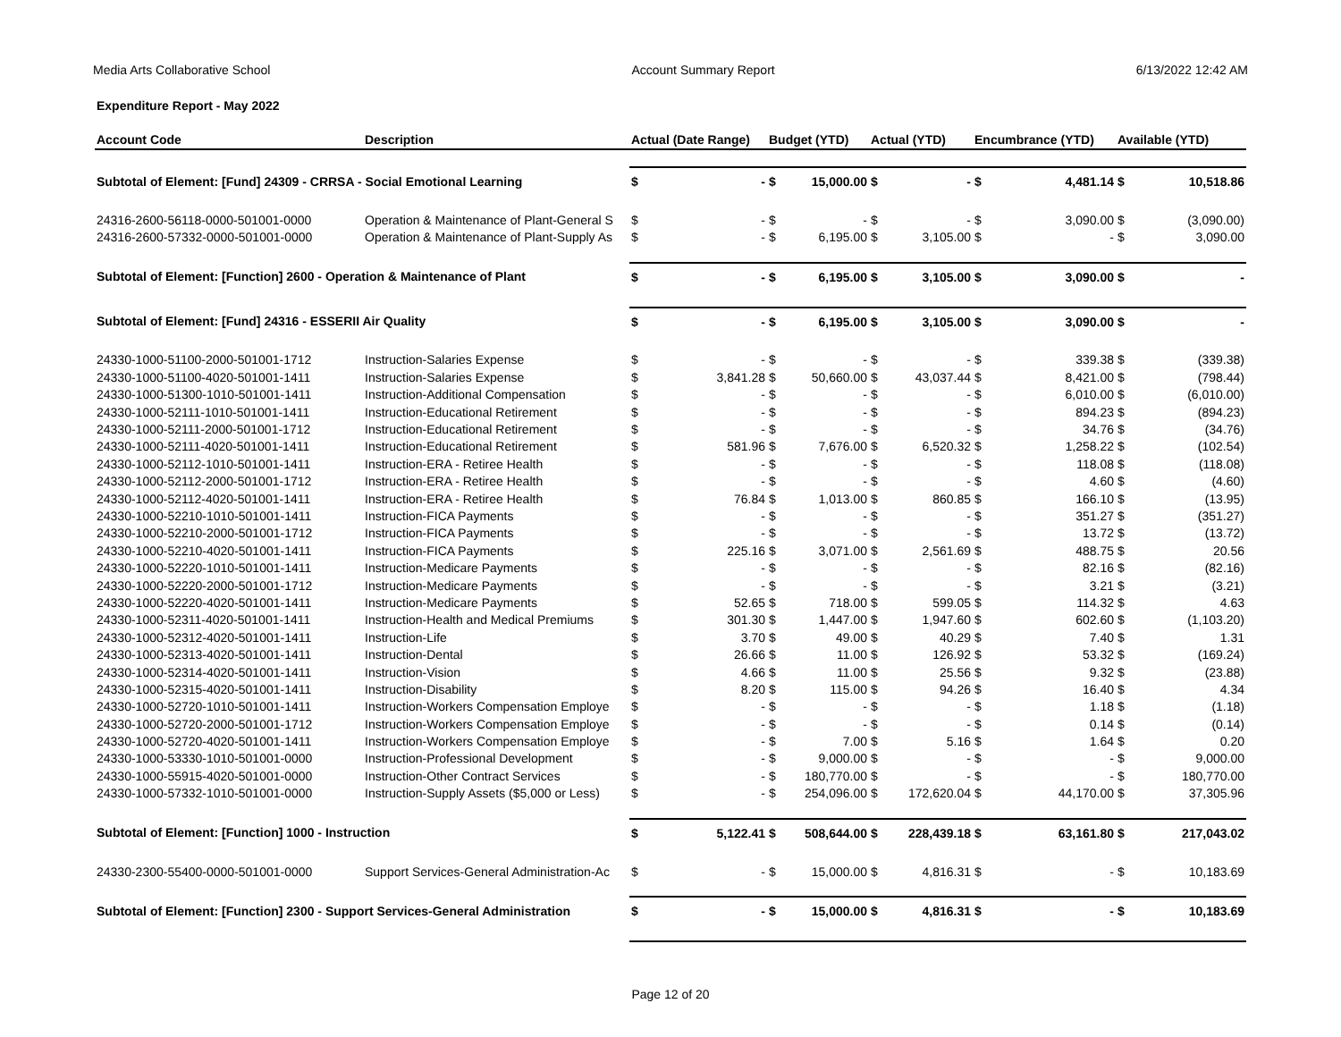Media Arts Collaborative School Account Summary Report 6/13/2022 12:42 AM
Expenditure Report - May 2022
| Account Code | Description | Actual (Date Range) | | Budget (YTD) | | Actual (YTD) | | Encumbrance (YTD) | | Available (YTD) | |
| --- | --- | --- | --- | --- | --- | --- | --- | --- | --- | --- | --- |
| Subtotal of Element: [Fund] 24309 - CRRSA - Social Emotional Learning | | $ | - | $ | 15,000.00 | $ | - | $ | 4,481.14 | $ | 10,518.86 |
| 24316-2600-56118-0000-501001-0000 | Operation & Maintenance of Plant-General S | $ | - | $ | - | $ | - | $ | 3,090.00 | $ | (3,090.00) |
| 24316-2600-57332-0000-501001-0000 | Operation & Maintenance of Plant-Supply As | $ | - | $ | 6,195.00 | $ | 3,105.00 | $ | - | $ | 3,090.00 |
| Subtotal of Element: [Function] 2600 - Operation & Maintenance of Plant | | $ | - | $ | 6,195.00 | $ | 3,105.00 | $ | 3,090.00 | $ | - |
| Subtotal of Element: [Fund] 24316 - ESSERII Air Quality | | $ | - | $ | 6,195.00 | $ | 3,105.00 | $ | 3,090.00 | $ | - |
| 24330-1000-51100-2000-501001-1712 | Instruction-Salaries Expense | $ | - | $ | - | $ | - | $ | 339.38 | $ | (339.38) |
| 24330-1000-51100-4020-501001-1411 | Instruction-Salaries Expense | $ | 3,841.28 | $ | 50,660.00 | $ | 43,037.44 | $ | 8,421.00 | $ | (798.44) |
| 24330-1000-51300-1010-501001-1411 | Instruction-Additional Compensation | $ | - | $ | - | $ | - | $ | 6,010.00 | $ | (6,010.00) |
| 24330-1000-52111-1010-501001-1411 | Instruction-Educational Retirement | $ | - | $ | - | $ | - | $ | 894.23 | $ | (894.23) |
| 24330-1000-52111-2000-501001-1712 | Instruction-Educational Retirement | $ | - | $ | - | $ | - | $ | 34.76 | $ | (34.76) |
| 24330-1000-52111-4020-501001-1411 | Instruction-Educational Retirement | $ | 581.96 | $ | 7,676.00 | $ | 6,520.32 | $ | 1,258.22 | $ | (102.54) |
| 24330-1000-52112-1010-501001-1411 | Instruction-ERA - Retiree Health | $ | - | $ | - | $ | - | $ | 118.08 | $ | (118.08) |
| 24330-1000-52112-2000-501001-1712 | Instruction-ERA - Retiree Health | $ | - | $ | - | $ | - | $ | 4.60 | $ | (4.60) |
| 24330-1000-52112-4020-501001-1411 | Instruction-ERA - Retiree Health | $ | 76.84 | $ | 1,013.00 | $ | 860.85 | $ | 166.10 | $ | (13.95) |
| 24330-1000-52210-1010-501001-1411 | Instruction-FICA Payments | $ | - | $ | - | $ | - | $ | 351.27 | $ | (351.27) |
| 24330-1000-52210-2000-501001-1712 | Instruction-FICA Payments | $ | - | $ | - | $ | - | $ | 13.72 | $ | (13.72) |
| 24330-1000-52210-4020-501001-1411 | Instruction-FICA Payments | $ | 225.16 | $ | 3,071.00 | $ | 2,561.69 | $ | 488.75 | $ | 20.56 |
| 24330-1000-52220-1010-501001-1411 | Instruction-Medicare Payments | $ | - | $ | - | $ | - | $ | 82.16 | $ | (82.16) |
| 24330-1000-52220-2000-501001-1712 | Instruction-Medicare Payments | $ | - | $ | - | $ | - | $ | 3.21 | $ | (3.21) |
| 24330-1000-52220-4020-501001-1411 | Instruction-Medicare Payments | $ | 52.65 | $ | 718.00 | $ | 599.05 | $ | 114.32 | $ | 4.63 |
| 24330-1000-52311-4020-501001-1411 | Instruction-Health and Medical Premiums | $ | 301.30 | $ | 1,447.00 | $ | 1,947.60 | $ | 602.60 | $ | (1,103.20) |
| 24330-1000-52312-4020-501001-1411 | Instruction-Life | $ | 3.70 | $ | 49.00 | $ | 40.29 | $ | 7.40 | $ | 1.31 |
| 24330-1000-52313-4020-501001-1411 | Instruction-Dental | $ | 26.66 | $ | 11.00 | $ | 126.92 | $ | 53.32 | $ | (169.24) |
| 24330-1000-52314-4020-501001-1411 | Instruction-Vision | $ | 4.66 | $ | 11.00 | $ | 25.56 | $ | 9.32 | $ | (23.88) |
| 24330-1000-52315-4020-501001-1411 | Instruction-Disability | $ | 8.20 | $ | 115.00 | $ | 94.26 | $ | 16.40 | $ | 4.34 |
| 24330-1000-52720-1010-501001-1411 | Instruction-Workers Compensation Employe | $ | - | $ | - | $ | - | $ | 1.18 | $ | (1.18) |
| 24330-1000-52720-2000-501001-1712 | Instruction-Workers Compensation Employe | $ | - | $ | - | $ | - | $ | 0.14 | $ | (0.14) |
| 24330-1000-52720-4020-501001-1411 | Instruction-Workers Compensation Employe | $ | - | $ | 7.00 | $ | 5.16 | $ | 1.64 | $ | 0.20 |
| 24330-1000-53330-1010-501001-0000 | Instruction-Professional Development | $ | - | $ | 9,000.00 | $ | - | $ | - | $ | 9,000.00 |
| 24330-1000-55915-4020-501001-0000 | Instruction-Other Contract Services | $ | - | $ | 180,770.00 | $ | - | $ | - | $ | 180,770.00 |
| 24330-1000-57332-1010-501001-0000 | Instruction-Supply Assets ($5,000 or Less) | $ | - | $ | 254,096.00 | $ | 172,620.04 | $ | 44,170.00 | $ | 37,305.96 |
| Subtotal of Element: [Function] 1000 - Instruction | | $ | 5,122.41 | $ | 508,644.00 | $ | 228,439.18 | $ | 63,161.80 | $ | 217,043.02 |
| 24330-2300-55400-0000-501001-0000 | Support Services-General Administration-Ac | $ | - | $ | 15,000.00 | $ | 4,816.31 | $ | - | $ | 10,183.69 |
| Subtotal of Element: [Function] 2300 - Support Services-General Administration | | $ | - | $ | 15,000.00 | $ | 4,816.31 | $ | - | $ | 10,183.69 |
Page 12 of 20